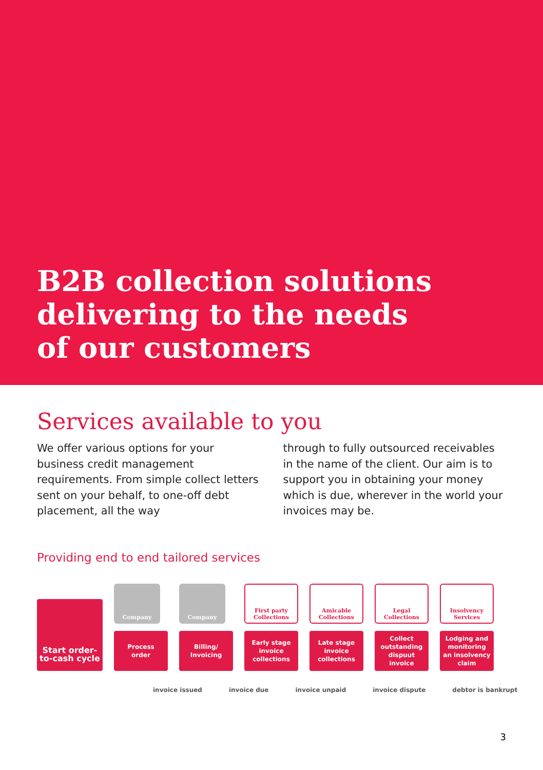B2B collection solutions
delivering to the needs
of our customers
Services available to you
We offer various options for your business credit management requirements. From simple collect letters sent on your behalf, to one-off debt placement, all the way
through to fully outsourced receivables in the name of the client. Our aim is to support you in obtaining your money which is due, wherever in the world your invoices may be.
Providing end to end tailored services
Start order-
to-cash cycle
Company
Process
order
Company
Billing/
Invoicing
First party
Collections
Early stage
invoice
collections
Amicable
Collections
Late stage
invoice
collections
Legal Collections
Collect
outstanding
dispuut
invoice
Insolvency
Services
Lodging and
monitoring
an insolvency
claim
invoice issued invoice due invoice unpaid invoice dispute debtor is bankrupt
3